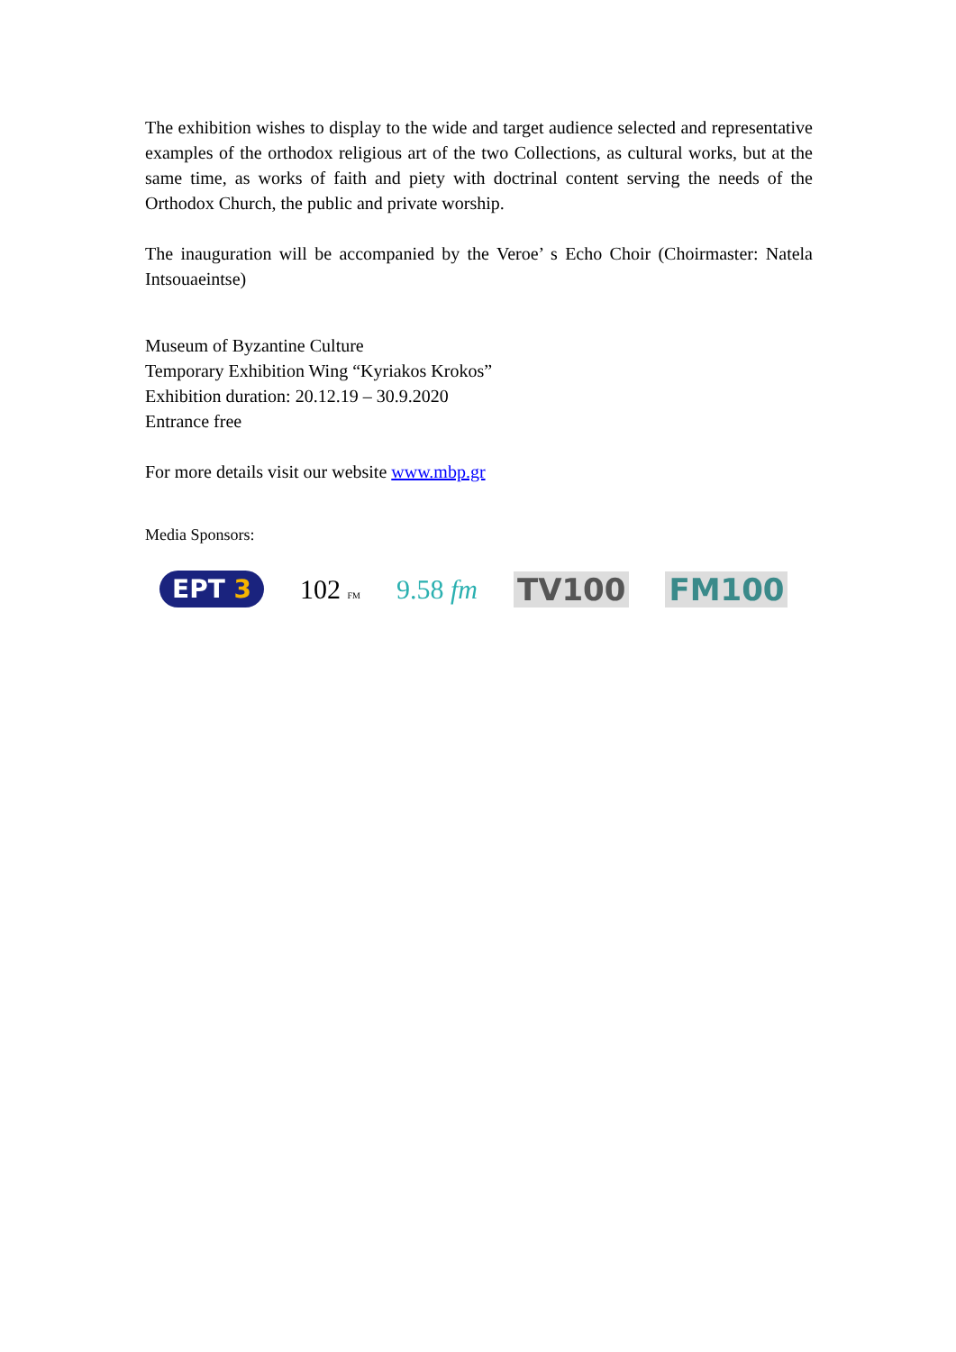The exhibition wishes to display to the wide and target audience selected and representative examples of the orthodox religious art of the two Collections, as cultural works, but at the same time, as works of faith and piety with doctrinal content serving the needs of the Orthodox Church, the public and private worship.
The inauguration will be accompanied by the Veroe’ s Echo Choir (Choirmaster: Natela Intsouaeintse)
Museum of Byzantine Culture
Temporary Exhibition Wing “Kyriakos Krokos”
Exhibition duration: 20.12.19 – 30.9.2020
Entrance free
For more details visit our website www.mbp.gr
Media Sponsors:
EPT 3
102 FM
9.58 fm TV100 FM100